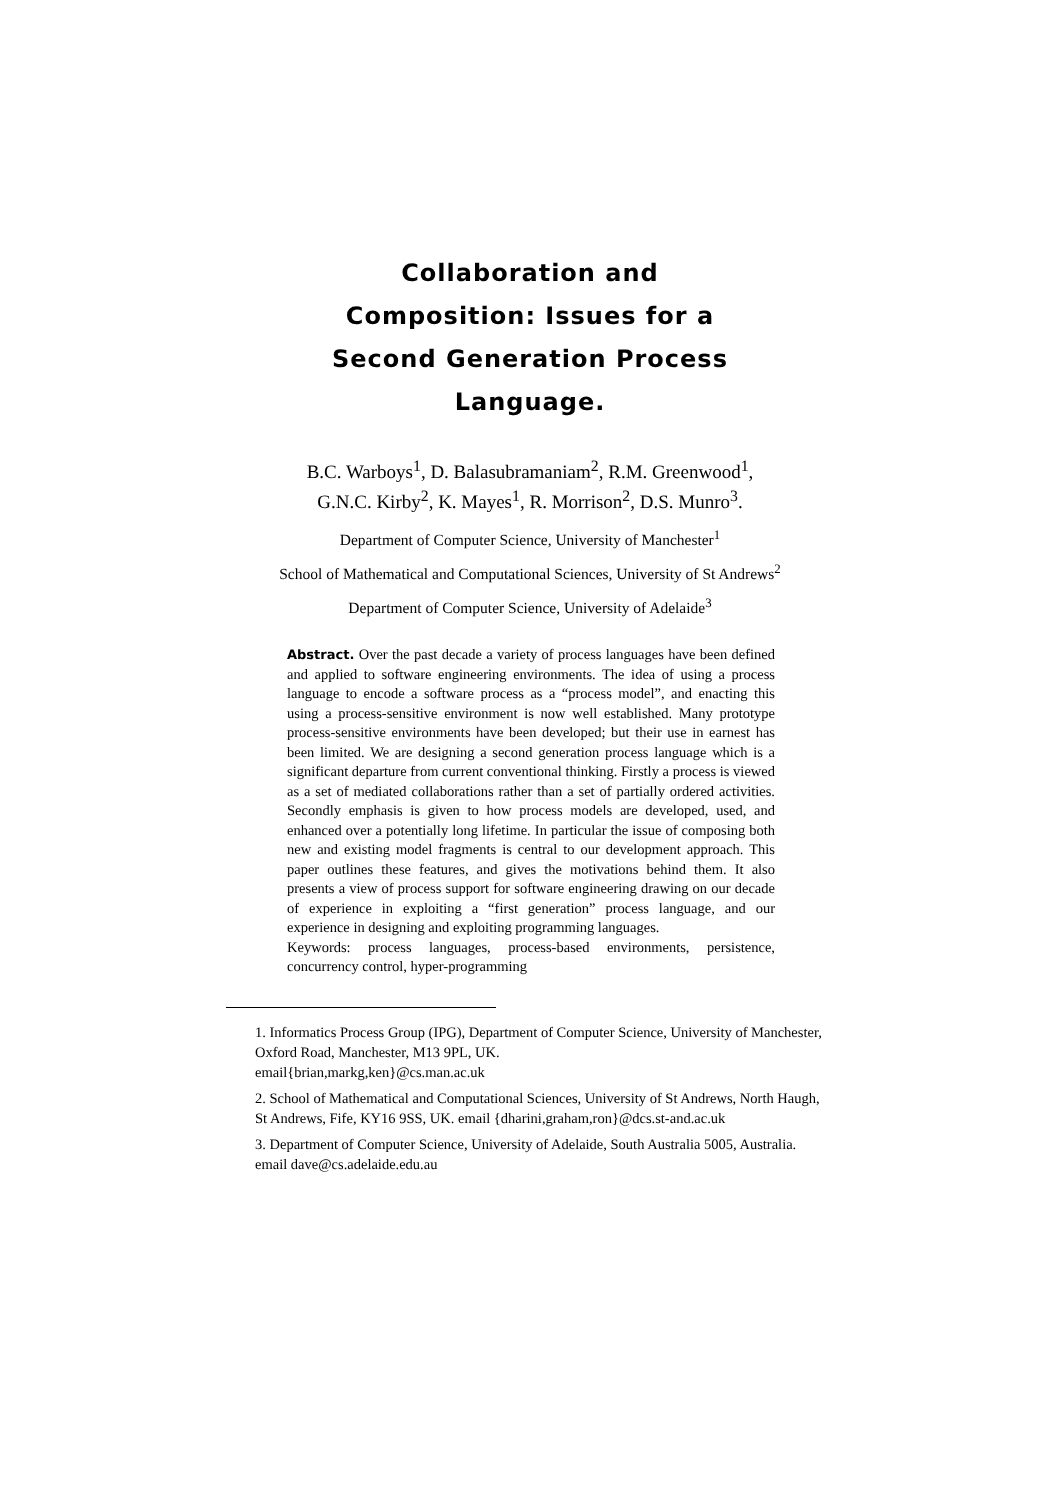Collaboration and Composition: Issues for a Second Generation Process Language.
B.C. Warboys<sup>1</sup>, D. Balasubramaniam<sup>2</sup>, R.M. Greenwood<sup>1</sup>,
G.N.C. Kirby<sup>2</sup>, K. Mayes<sup>1</sup>, R. Morrison<sup>2</sup>, D.S. Munro<sup>3</sup>.
Department of Computer Science, University of Manchester<sup>1</sup>
School of Mathematical and Computational Sciences, University of St Andrews<sup>2</sup>
Department of Computer Science, University of Adelaide<sup>3</sup>
Abstract. Over the past decade a variety of process languages have been defined and applied to software engineering environments. The idea of using a process language to encode a software process as a “process model”, and enacting this using a process-sensitive environment is now well established. Many prototype process-sensitive environments have been developed; but their use in earnest has been limited. We are designing a second generation process language which is a significant departure from current conventional thinking. Firstly a process is viewed as a set of mediated collaborations rather than a set of partially ordered activities. Secondly emphasis is given to how process models are developed, used, and enhanced over a potentially long lifetime. In particular the issue of composing both new and existing model fragments is central to our development approach. This paper outlines these features, and gives the motivations behind them. It also presents a view of process support for software engineering drawing on our decade of experience in exploiting a “first generation” process language, and our experience in designing and exploiting programming languages.
Keywords: process languages, process-based environments, persistence, concurrency control, hyper-programming
1. Informatics Process Group (IPG), Department of Computer Science, University of Manchester, Oxford Road, Manchester, M13 9PL, UK.
email{brian,markg,ken}@cs.man.ac.uk
2. School of Mathematical and Computational Sciences, University of St Andrews, North Haugh, St Andrews, Fife, KY16 9SS, UK. email {dharini,graham,ron}@dcs.st-and.ac.uk
3. Department of Computer Science, University of Adelaide, South Australia 5005, Australia. email dave@cs.adelaide.edu.au